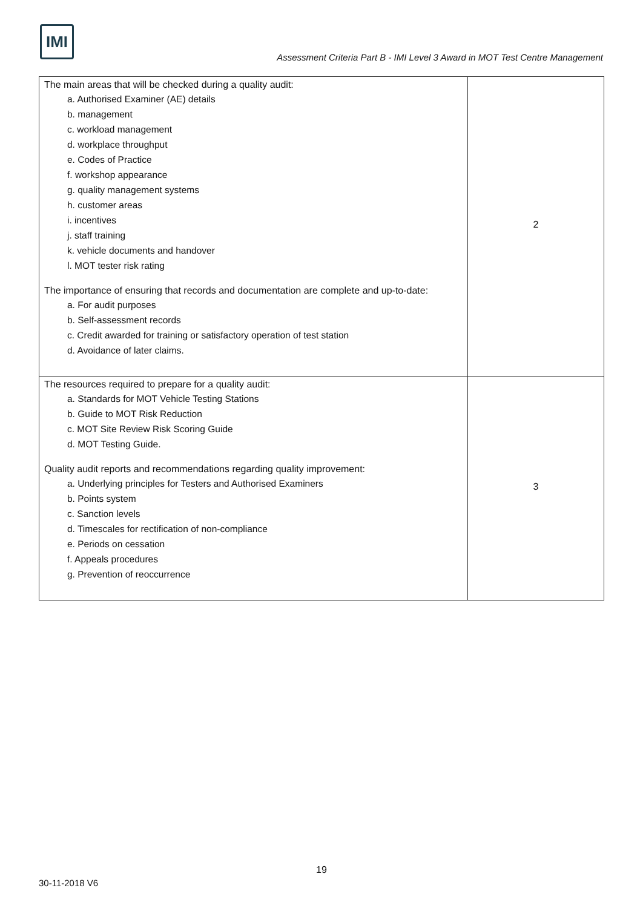IMI
Assessment Criteria Part B - IMI Level 3 Award in MOT Test Centre Management
| The main areas that will be checked during a quality audit: a. Authorised Examiner (AE) details b. management c. workload management d. workplace throughput e. Codes of Practice f. workshop appearance g. quality management systems h. customer areas i. incentives j. staff training k. vehicle documents and handover l. MOT tester risk rating The importance of ensuring that records and documentation are complete and up-to-date: a. For audit purposes b. Self-assessment records c. Credit awarded for training or satisfactory operation of test station d. Avoidance of later claims. | 2 |
| The resources required to prepare for a quality audit: a. Standards for MOT Vehicle Testing Stations b. Guide to MOT Risk Reduction c. MOT Site Review Risk Scoring Guide d. MOT Testing Guide. Quality audit reports and recommendations regarding quality improvement: a. Underlying principles for Testers and Authorised Examiners b. Points system c. Sanction levels d. Timescales for rectification of non-compliance e. Periods on cessation f. Appeals procedures g. Prevention of reoccurrence | 3 |
19
30-11-2018 V6